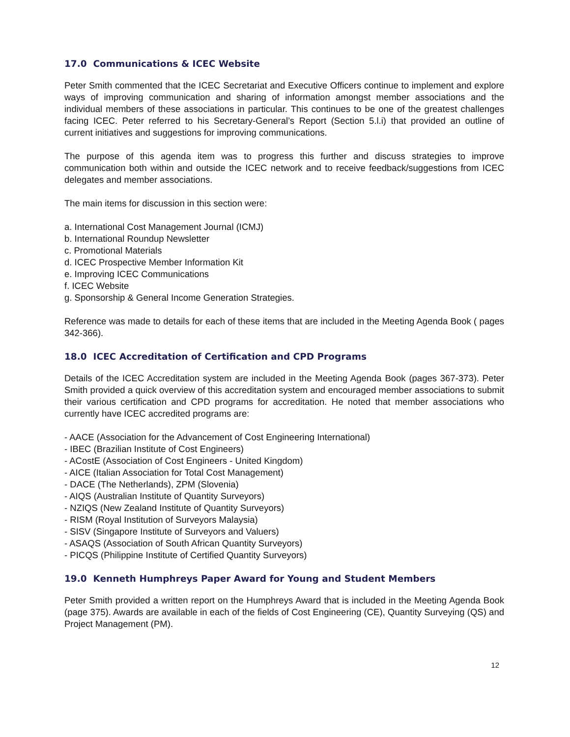17.0 Communications & ICEC Website
Peter Smith commented that the ICEC Secretariat and Executive Officers continue to implement and explore ways of improving communication and sharing of information amongst member associations and the individual members of these associations in particular. This continues to be one of the greatest challenges facing ICEC. Peter referred to his Secretary-General’s Report (Section 5.l.i) that provided an outline of current initiatives and suggestions for improving communications.
The purpose of this agenda item was to progress this further and discuss strategies to improve communication both within and outside the ICEC network and to receive feedback/suggestions from ICEC delegates and member associations.
The main items for discussion in this section were:
a. International Cost Management Journal (ICMJ)
b. International Roundup Newsletter
c. Promotional Materials
d. ICEC Prospective Member Information Kit
e. Improving ICEC Communications
f. ICEC Website
g. Sponsorship & General Income Generation Strategies.
Reference was made to details for each of these items that are included in the Meeting Agenda Book ( pages 342-366).
18.0 ICEC Accreditation of Certification and CPD Programs
Details of the ICEC Accreditation system are included in the Meeting Agenda Book (pages 367-373). Peter Smith provided a quick overview of this accreditation system and encouraged member associations to submit their various certification and CPD programs for accreditation. He noted that member associations who currently have ICEC accredited programs are:
- AACE (Association for the Advancement of Cost Engineering International)
- IBEC (Brazilian Institute of Cost Engineers)
- ACostE (Association of Cost Engineers - United Kingdom)
- AICE (Italian Association for Total Cost Management)
- DACE (The Netherlands), ZPM (Slovenia)
- AIQS (Australian Institute of Quantity Surveyors)
- NZIQS (New Zealand Institute of Quantity Surveyors)
- RISM (Royal Institution of Surveyors Malaysia)
- SISV (Singapore Institute of Surveyors and Valuers)
- ASAQS (Association of South African Quantity Surveyors)
- PICQS (Philippine Institute of Certified Quantity Surveyors)
19.0 Kenneth Humphreys Paper Award for Young and Student Members
Peter Smith provided a written report on the Humphreys Award that is included in the Meeting Agenda Book (page 375). Awards are available in each of the fields of Cost Engineering (CE), Quantity Surveying (QS) and Project Management (PM).
12